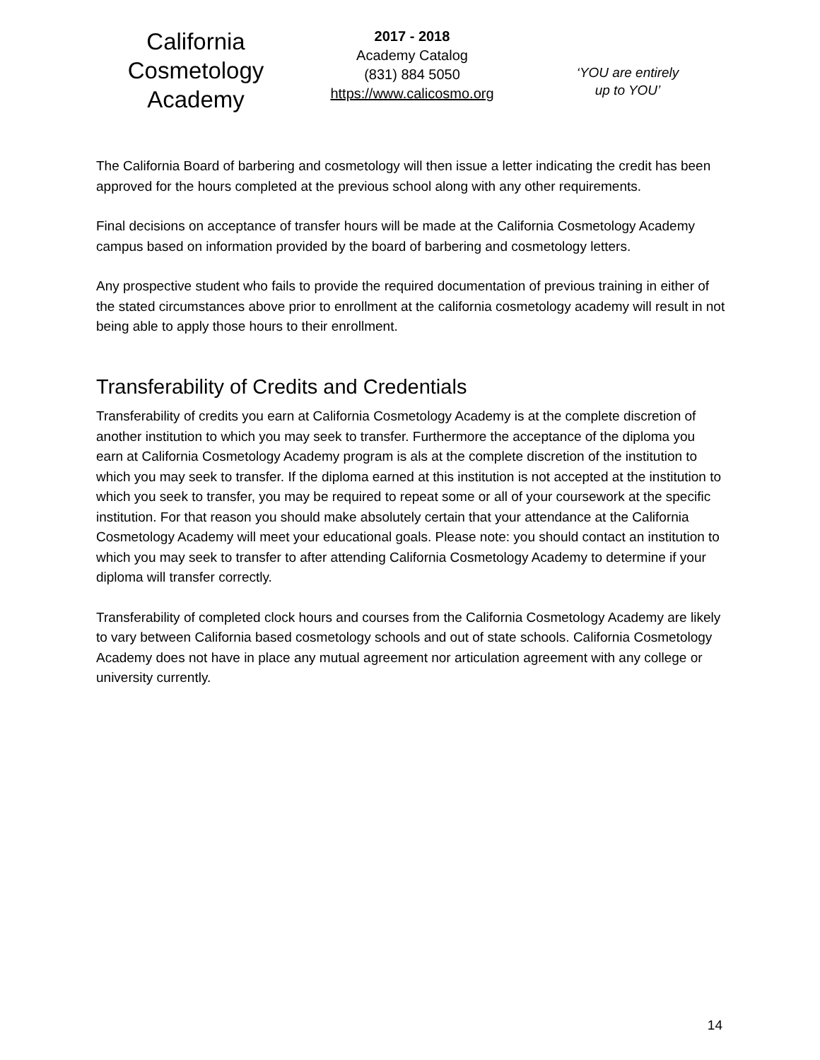California
Cosmetology
Academy
2017 - 2018
Academy Catalog
(831) 884 5050
https://www.calicosmo.org
‘YOU are entirely
up to YOU’
The California Board of barbering and cosmetology will then issue a letter indicating the credit has been approved for the hours completed at the previous school along with any other requirements.
Final decisions on acceptance of transfer hours will be made at the California Cosmetology Academy campus based on information provided by the board of barbering and cosmetology letters.
Any prospective student who fails to provide the required documentation of previous training in either of the stated circumstances above prior to enrollment at the california cosmetology academy will result in not being able to apply those hours to their enrollment.
Transferability of Credits and Credentials
Transferability of credits you earn at California Cosmetology Academy is at the complete discretion of another institution to which you may seek to transfer. Furthermore the acceptance of the diploma you earn at California Cosmetology Academy program is als at the complete discretion of the institution to which you may seek to transfer. If the diploma earned at this institution is not accepted at the institution to which you seek to transfer, you may be required to repeat some or all of your coursework at the specific institution. For that reason you should make absolutely certain that your attendance at the California Cosmetology Academy will meet your educational goals. Please note: you should contact an institution to which you may seek to transfer to after attending California Cosmetology Academy to determine if your diploma will transfer correctly.
Transferability of completed clock hours and courses from the California Cosmetology Academy are likely to vary between California based cosmetology schools and out of state schools. California Cosmetology Academy does not have in place any mutual agreement nor articulation agreement with any college or university currently.
14